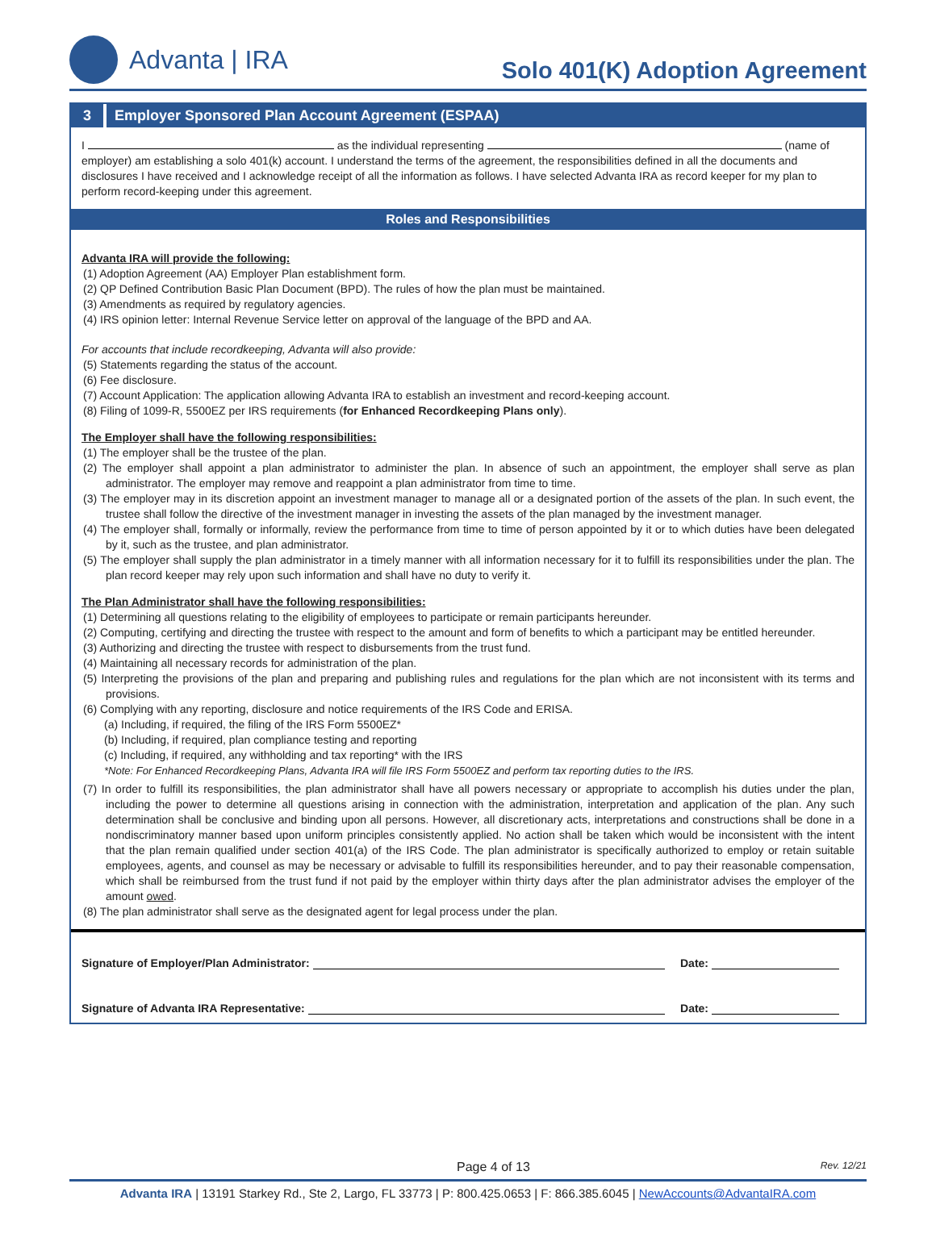Advanta | IRA
Solo 401(K) Adoption Agreement
3 Employer Sponsored Plan Account Agreement (ESPAA)
I as the individual representing (name of employer) am establishing a solo 401(k) account. I understand the terms of the agreement, the responsibilities defined in all the documents and disclosures I have received and I acknowledge receipt of all the information as follows. I have selected Advanta IRA as record keeper for my plan to perform record-keeping under this agreement.
Roles and Responsibilities
Advanta IRA will provide the following:
(1) Adoption Agreement (AA) Employer Plan establishment form.
(2) QP Defined Contribution Basic Plan Document (BPD). The rules of how the plan must be maintained.
(3) Amendments as required by regulatory agencies.
(4) IRS opinion letter: Internal Revenue Service letter on approval of the language of the BPD and AA.
For accounts that include recordkeeping, Advanta will also provide:
(5) Statements regarding the status of the account.
(6) Fee disclosure.
(7) Account Application: The application allowing Advanta IRA to establish an investment and record-keeping account.
(8) Filing of 1099-R, 5500EZ per IRS requirements (for Enhanced Recordkeeping Plans only).
The Employer shall have the following responsibilities:
(1) The employer shall be the trustee of the plan.
(2) The employer shall appoint a plan administrator to administer the plan. In absence of such an appointment, the employer shall serve as plan administrator. The employer may remove and reappoint a plan administrator from time to time.
(3) The employer may in its discretion appoint an investment manager to manage all or a designated portion of the assets of the plan. In such event, the trustee shall follow the directive of the investment manager in investing the assets of the plan managed by the investment manager.
(4) The employer shall, formally or informally, review the performance from time to time of person appointed by it or to which duties have been delegated by it, such as the trustee, and plan administrator.
(5) The employer shall supply the plan administrator in a timely manner with all information necessary for it to fulfill its responsibilities under the plan. The plan record keeper may rely upon such information and shall have no duty to verify it.
The Plan Administrator shall have the following responsibilities:
(1) Determining all questions relating to the eligibility of employees to participate or remain participants hereunder.
(2) Computing, certifying and directing the trustee with respect to the amount and form of benefits to which a participant may be entitled hereunder.
(3) Authorizing and directing the trustee with respect to disbursements from the trust fund.
(4) Maintaining all necessary records for administration of the plan.
(5) Interpreting the provisions of the plan and preparing and publishing rules and regulations for the plan which are not inconsistent with its terms and provisions.
(6) Complying with any reporting, disclosure and notice requirements of the IRS Code and ERISA.
(a) Including, if required, the filing of the IRS Form 5500EZ*
(b) Including, if required, plan compliance testing and reporting
(c) Including, if required, any withholding and tax reporting* with the IRS
*Note: For Enhanced Recordkeeping Plans, Advanta IRA will file IRS Form 5500EZ and perform tax reporting duties to the IRS.
(7) In order to fulfill its responsibilities, the plan administrator shall have all powers necessary or appropriate to accomplish his duties under the plan, including the power to determine all questions arising in connection with the administration, interpretation and application of the plan. Any such determination shall be conclusive and binding upon all persons. However, all discretionary acts, interpretations and constructions shall be done in a nondiscriminatory manner based upon uniform principles consistently applied. No action shall be taken which would be inconsistent with the intent that the plan remain qualified under section 401(a) of the IRS Code. The plan administrator is specifically authorized to employ or retain suitable employees, agents, and counsel as may be necessary or advisable to fulfill its responsibilities hereunder, and to pay their reasonable compensation, which shall be reimbursed from the trust fund if not paid by the employer within thirty days after the plan administrator advises the employer of the amount owed.
(8) The plan administrator shall serve as the designated agent for legal process under the plan.
Signature of Employer/Plan Administrator: Date:
Signature of Advanta IRA Representative: Date:
Page 4 of 13 Rev. 12/21
Advanta IRA | 13191 Starkey Rd., Ste 2, Largo, FL 33773 | P: 800.425.0653 | F: 866.385.6045 | NewAccounts@AdvantaIRA.com